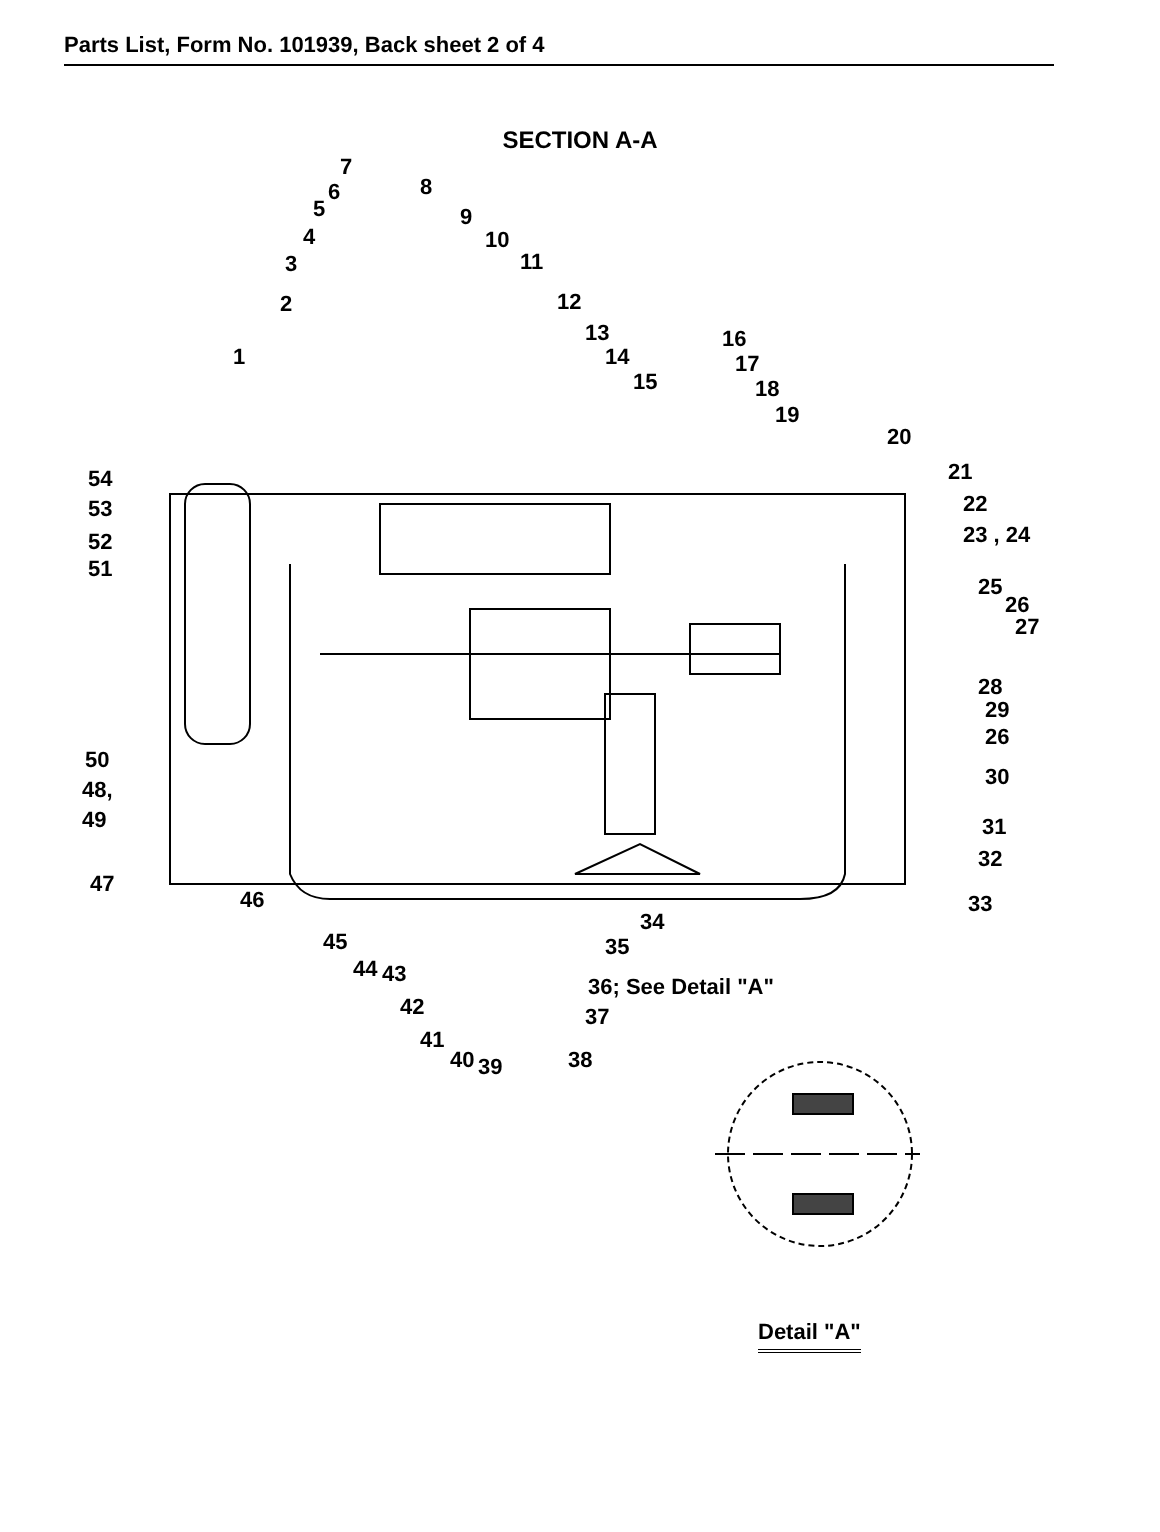Parts List, Form No. 101939, Back sheet 2 of 4
SECTION A-A
7
8 6
5 9
4 10
3 11
2 12
13 16
1 14 17
15 18
19
20
21 54
22 53
23 , 24 52
51
25
26
27
28
29
26
50
30 48,
49 31
32
47
46 33
34
45 35
44 43 36; See Detail "A"
42 37
41
40 39 38
Detail "A"